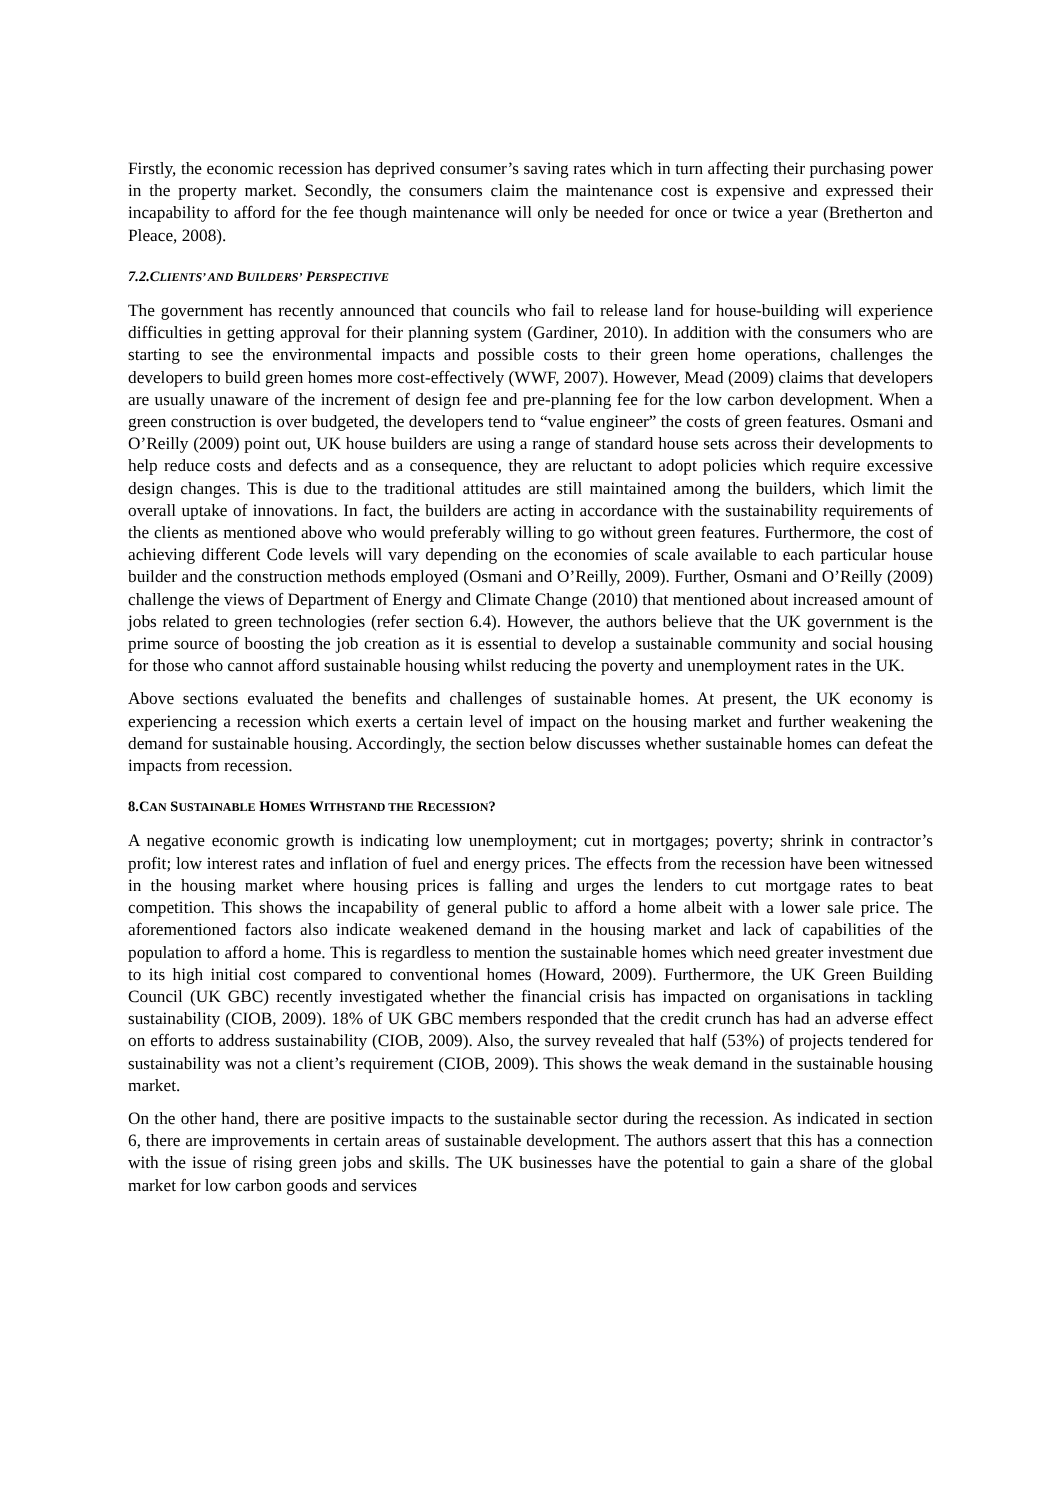Firstly, the economic recession has deprived consumer’s saving rates which in turn affecting their purchasing power in the property market. Secondly, the consumers claim the maintenance cost is expensive and expressed their incapability to afford for the fee though maintenance will only be needed for once or twice a year (Bretherton and Pleace, 2008).
7.2.CLIENTS’ AND BUILDERS’ PERSPECTIVE
The government has recently announced that councils who fail to release land for house-building will experience difficulties in getting approval for their planning system (Gardiner, 2010). In addition with the consumers who are starting to see the environmental impacts and possible costs to their green home operations, challenges the developers to build green homes more cost-effectively (WWF, 2007). However, Mead (2009) claims that developers are usually unaware of the increment of design fee and pre-planning fee for the low carbon development. When a green construction is over budgeted, the developers tend to “value engineer” the costs of green features. Osmani and O’Reilly (2009) point out, UK house builders are using a range of standard house sets across their developments to help reduce costs and defects and as a consequence, they are reluctant to adopt policies which require excessive design changes. This is due to the traditional attitudes are still maintained among the builders, which limit the overall uptake of innovations. In fact, the builders are acting in accordance with the sustainability requirements of the clients as mentioned above who would preferably willing to go without green features. Furthermore, the cost of achieving different Code levels will vary depending on the economies of scale available to each particular house builder and the construction methods employed (Osmani and O’Reilly, 2009). Further, Osmani and O’Reilly (2009) challenge the views of Department of Energy and Climate Change (2010) that mentioned about increased amount of jobs related to green technologies (refer section 6.4). However, the authors believe that the UK government is the prime source of boosting the job creation as it is essential to develop a sustainable community and social housing for those who cannot afford sustainable housing whilst reducing the poverty and unemployment rates in the UK.
Above sections evaluated the benefits and challenges of sustainable homes. At present, the UK economy is experiencing a recession which exerts a certain level of impact on the housing market and further weakening the demand for sustainable housing. Accordingly, the section below discusses whether sustainable homes can defeat the impacts from recession.
8.CAN SUSTAINABLE HOMES WITHSTAND THE RECESSION?
A negative economic growth is indicating low unemployment; cut in mortgages; poverty; shrink in contractor’s profit; low interest rates and inflation of fuel and energy prices. The effects from the recession have been witnessed in the housing market where housing prices is falling and urges the lenders to cut mortgage rates to beat competition. This shows the incapability of general public to afford a home albeit with a lower sale price. The aforementioned factors also indicate weakened demand in the housing market and lack of capabilities of the population to afford a home. This is regardless to mention the sustainable homes which need greater investment due to its high initial cost compared to conventional homes (Howard, 2009). Furthermore, the UK Green Building Council (UK GBC) recently investigated whether the financial crisis has impacted on organisations in tackling sustainability (CIOB, 2009). 18% of UK GBC members responded that the credit crunch has had an adverse effect on efforts to address sustainability (CIOB, 2009). Also, the survey revealed that half (53%) of projects tendered for sustainability was not a client’s requirement (CIOB, 2009). This shows the weak demand in the sustainable housing market.
On the other hand, there are positive impacts to the sustainable sector during the recession. As indicated in section 6, there are improvements in certain areas of sustainable development. The authors assert that this has a connection with the issue of rising green jobs and skills. The UK businesses have the potential to gain a share of the global market for low carbon goods and services